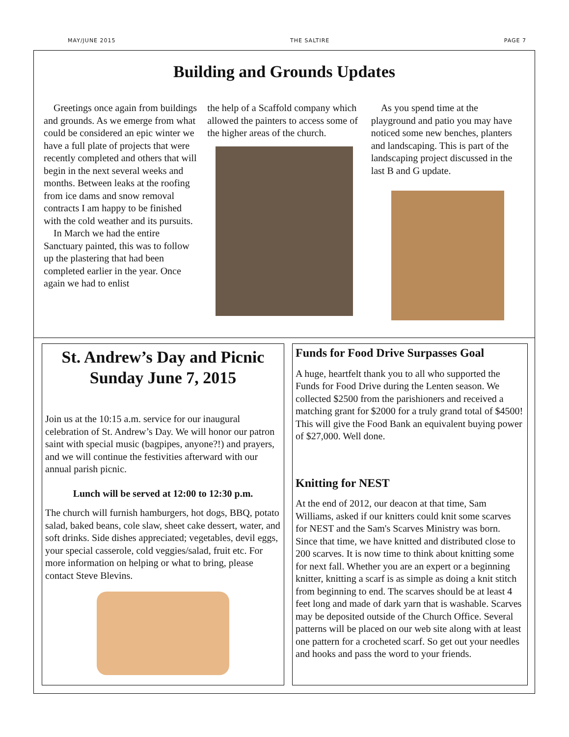MAY/JUNE 2015 THE SALTIRE PAGE 7
Building and Grounds Updates
Greetings once again from buildings and grounds. As we emerge from what could be considered an epic winter we have a full plate of projects that were recently completed and others that will begin in the next several weeks and months. Between leaks at the roofing from ice dams and snow removal contracts I am happy to be finished with the cold weather and its pursuits.
In March we had the entire Sanctuary painted, this was to follow up the plastering that had been completed earlier in the year. Once again we had to enlist
the help of a Scaffold company which allowed the painters to access some of the higher areas of the church.
As you spend time at the playground and patio you may have noticed some new benches, planters and landscaping. This is part of the landscaping project discussed in the last B and G update.
St. Andrew’s Day and Picnic
Sunday June 7, 2015
Join us at the 10:15 a.m. service for our inaugural celebration of St. Andrew’s Day. We will honor our patron saint with special music (bagpipes, anyone?!) and prayers, and we will continue the festivities afterward with our annual parish picnic.
Lunch will be served at 12:00 to 12:30 p.m.
The church will furnish hamburgers, hot dogs, BBQ, potato salad, baked beans, cole slaw, sheet cake dessert, water, and soft drinks. Side dishes appreciated; vegetables, devil eggs, your special casserole, cold veggies/salad, fruit etc. For more information on helping or what to bring, please contact Steve Blevins.
Funds for Food Drive Surpasses Goal
A huge, heartfelt thank you to all who supported the Funds for Food Drive during the Lenten season. We collected $2500 from the parishioners and received a matching grant for $2000 for a truly grand total of $4500! This will give the Food Bank an equivalent buying power of $27,000. Well done.
Knitting for NEST
At the end of 2012, our deacon at that time, Sam Williams, asked if our knitters could knit some scarves for NEST and the Sam's Scarves Ministry was born. Since that time, we have knitted and distributed close to 200 scarves. It is now time to think about knitting some for next fall. Whether you are an expert or a beginning knitter, knitting a scarf is as simple as doing a knit stitch from beginning to end. The scarves should be at least 4 feet long and made of dark yarn that is washable. Scarves may be deposited outside of the Church Office. Several patterns will be placed on our web site along with at least one pattern for a crocheted scarf. So get out your needles and hooks and pass the word to your friends.